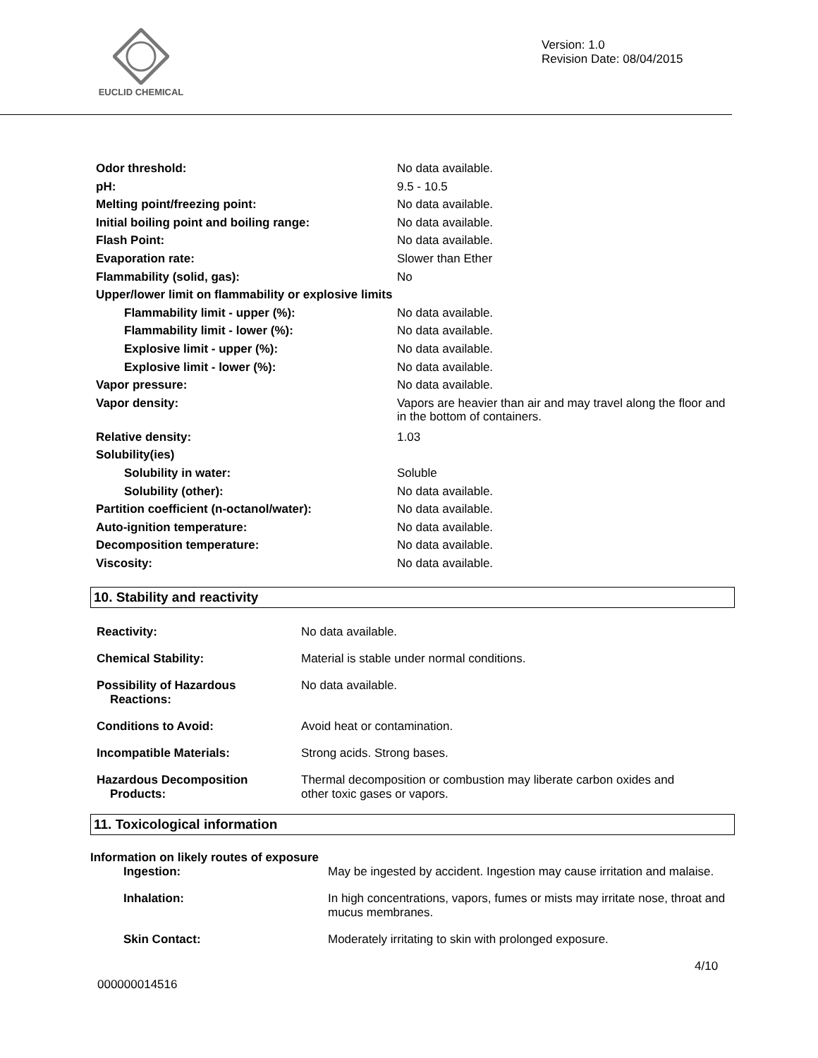EUCLID CHEMICAL
Version: 1.0
Revision Date: 08/04/2015
| Odor threshold: | No data available. |
| pH: | 9.5 - 10.5 |
| Melting point/freezing point: | No data available. |
| Initial boiling point and boiling range: | No data available. |
| Flash Point: | No data available. |
| Evaporation rate: | Slower than Ether |
| Flammability (solid, gas): | No |
| Upper/lower limit on flammability or explosive limits | |
| Flammability limit - upper (%): | No data available. |
| Flammability limit - lower (%): | No data available. |
| Explosive limit - upper (%): | No data available. |
| Explosive limit - lower (%): | No data available. |
| Vapor pressure: | No data available. |
| Vapor density: | Vapors are heavier than air and may travel along the floor and in the bottom of containers. |
| Relative density: | 1.03 |
| Solubility(ies) | |
| Solubility in water: | Soluble |
| Solubility (other): | No data available. |
| Partition coefficient (n-octanol/water): | No data available. |
| Auto-ignition temperature: | No data available. |
| Decomposition temperature: | No data available. |
| Viscosity: | No data available. |
10. Stability and reactivity
| Reactivity: | No data available. |
| Chemical Stability: | Material is stable under normal conditions. |
| Possibility of Hazardous Reactions: | No data available. |
| Conditions to Avoid: | Avoid heat or contamination. |
| Incompatible Materials: | Strong acids. Strong bases. |
| Hazardous Decomposition Products: | Thermal decomposition or combustion may liberate carbon oxides and other toxic gases or vapors. |
11. Toxicological information
Information on likely routes of exposure
| Ingestion: | May be ingested by accident. Ingestion may cause irritation and malaise. |
| Inhalation: | In high concentrations, vapors, fumes or mists may irritate nose, throat and mucus membranes. |
| Skin Contact: | Moderately irritating to skin with prolonged exposure. |
4/10
000000014516